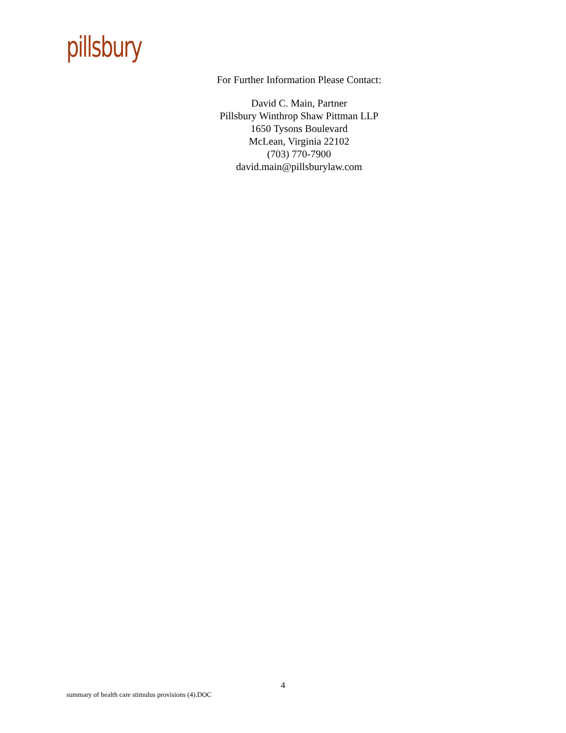pillsbury
For Further Information Please Contact:
David C. Main, Partner
Pillsbury Winthrop Shaw Pittman LLP
1650 Tysons Boulevard
McLean, Virginia 22102
(703) 770-7900
david.main@pillsburylaw.com
4
summary of health care stimulus provisions (4).DOC